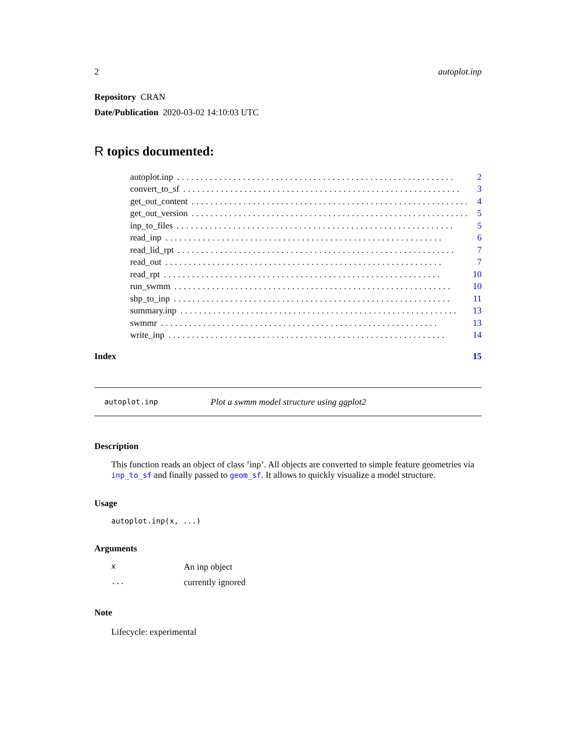2 autoplot.inp
Repository CRAN
Date/Publication 2020-03-02 14:10:03 UTC
R topics documented:
autoplot.inp........................................................... 2
convert_to_sf........................................................... 3
get_out_content........................................................... 4
get_out_version........................................................... 5
inp_to_files........................................................... 5
read_inp........................................................... 6
read_lid_rpt........................................................... 7
read_out........................................................... 7
read_rpt........................................................... 10
run_swmm........................................................... 10
shp_to_inp........................................................... 11
summary.inp........................................................... 13
swmmr........................................................... 13
write_inp........................................................... 14
Index 15
autoplot.inp Plot a swmm model structure using ggplot2
Description
This function reads an object of class ’inp’. All objects are converted to simple feature geometries via inp_to_sf and finally passed to geom_sf. It allows to quickly visualize a model structure.
Usage
autoplot.inp(x, ...)
Arguments
x An inp object
... currently ignored
Note
Lifecycle: experimental